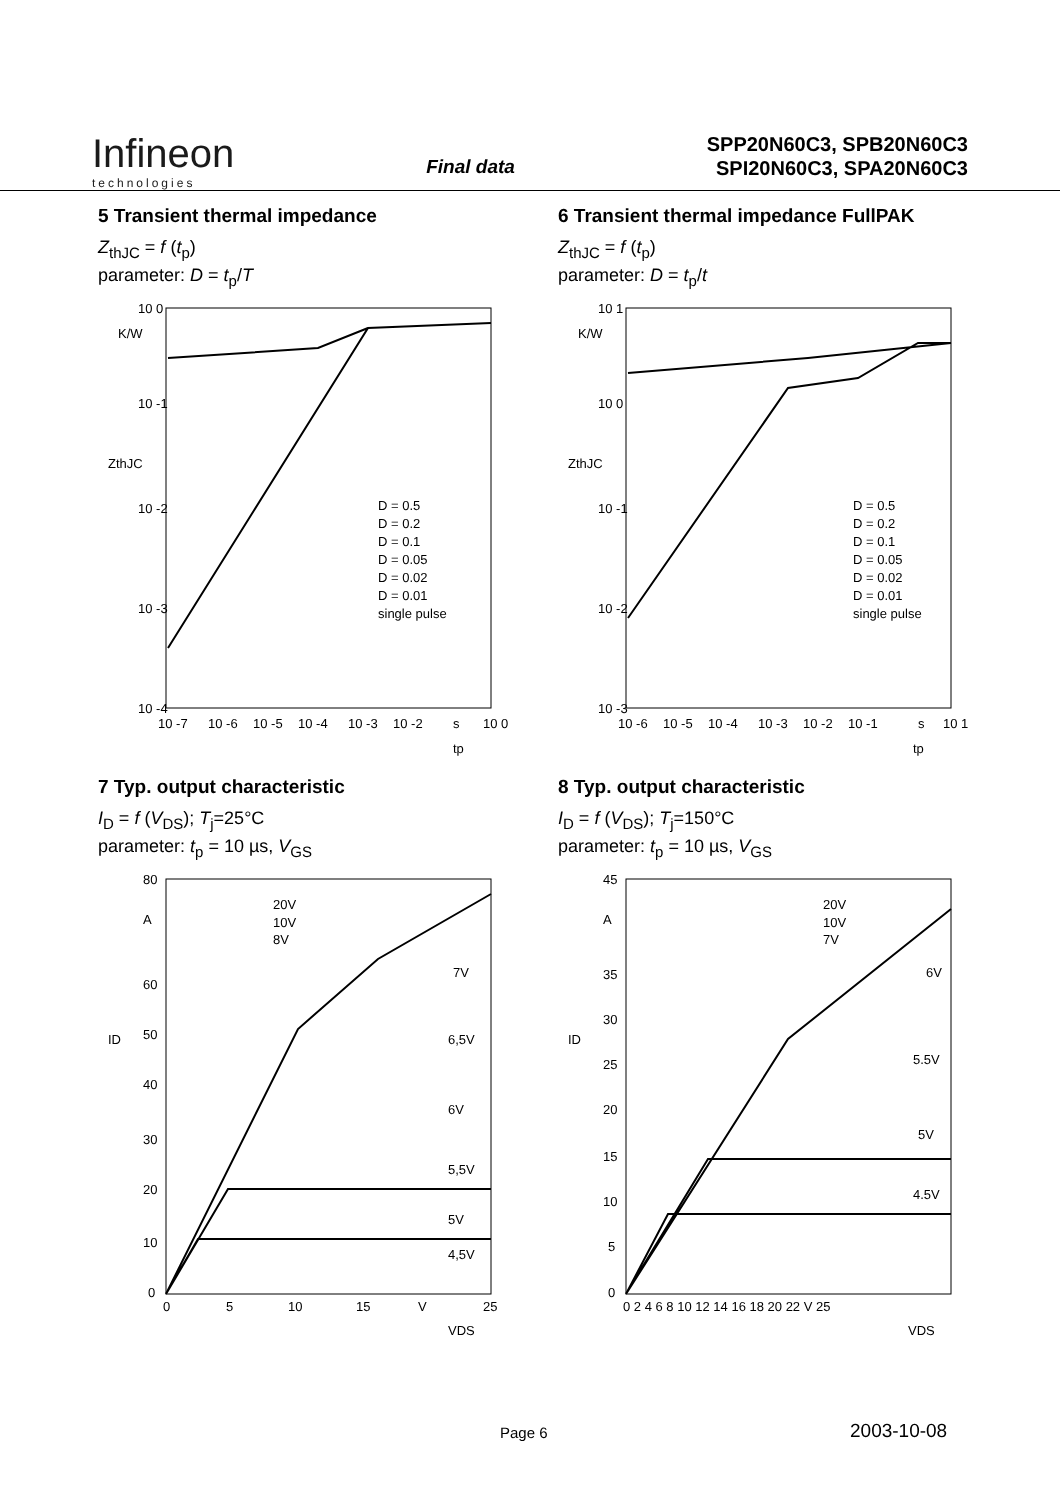Infineon
technologies
Final data
SPP20N60C3, SPB20N60C3
SPI20N60C3, SPA20N60C3
5 Transient thermal impedance
Z<sub>thJC</sub> = f (t<sub>p</sub>)
parameter: D = t<sub>p</sub>/T
10 0
K/W
10 -1
ZthJC
10 -2
10 -3
10 -4
10 -7
10 -6
10 -5
10 -4
10 -3
10 -2
s
10 0
tp
D = 0.5
D = 0.2
D = 0.1
D = 0.05
D = 0.02
D = 0.01
single pulse
6 Transient thermal impedance FullPAK
Z<sub>thJC</sub> = f (t<sub>p</sub>)
parameter: D = t<sub>p</sub>/t
10 1
K/W
10 0
ZthJC
10 -1
10 -2
10 -3
10 -6
10 -5
10 -4
10 -3
10 -2
10 -1
s
10 1
tp
D = 0.5
D = 0.2
D = 0.1
D = 0.05
D = 0.02
D = 0.01
single pulse
7 Typ. output characteristic
I<sub>D</sub> = f (V<sub>DS</sub>); T<sub>j</sub>=25°C
parameter: t<sub>p</sub> = 10 µs, V<sub>GS</sub>
80
A
60
50
40
30
20
10
0
ID
0
5
10
15
V
25
VDS
20V
10V
8V
7V
6,5V
6V
5,5V
5V
4,5V
8 Typ. output characteristic
I<sub>D</sub> = f (V<sub>DS</sub>); T<sub>j</sub>=150°C
parameter: t<sub>p</sub> = 10 µs, V<sub>GS</sub>
45
A
35
30
25
20
15
10
5
0
ID
0 2 4 6 8 10 12 14 16 18 20 22 V 25
VDS
20V
10V
7V
6V
5.5V
5V
4.5V
Page 6 2003-10-08